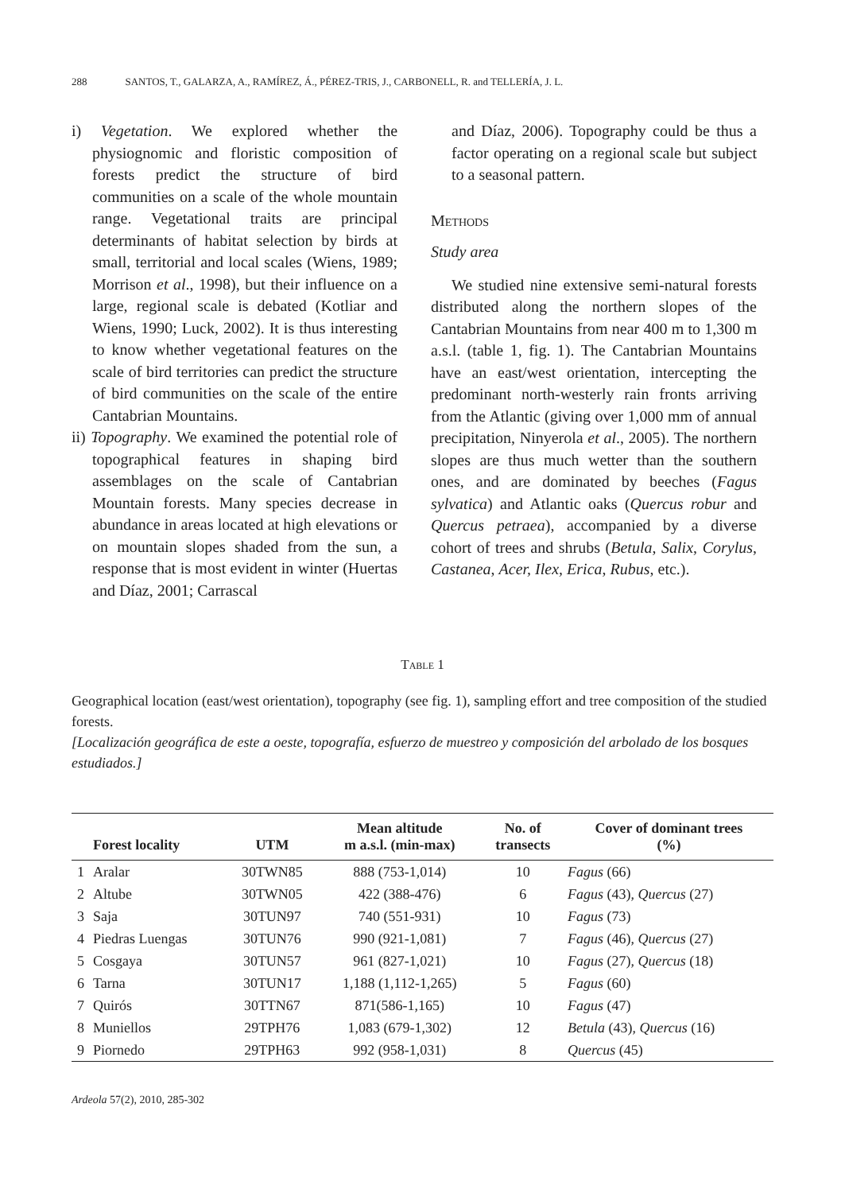288 SANTOS, T., GALARZA, A., RAMÍREZ, Á., PÉREZ-TRIS, J., CARBONELL, R. and TELLERÍA, J. L.
i) Vegetation. We explored whether the physiognomic and floristic composition of forests predict the structure of bird communities on a scale of the whole mountain range. Vegetational traits are principal determinants of habitat selection by birds at small, territorial and local scales (Wiens, 1989; Morrison et al., 1998), but their influence on a large, regional scale is debated (Kotliar and Wiens, 1990; Luck, 2002). It is thus interesting to know whether vegetational features on the scale of bird territories can predict the structure of bird communities on the scale of the entire Cantabrian Mountains.
ii) Topography. We examined the potential role of topographical features in shaping bird assemblages on the scale of Cantabrian Mountain forests. Many species decrease in abundance in areas located at high elevations or on mountain slopes shaded from the sun, a response that is most evident in winter (Huertas and Díaz, 2001; Carrascal
and Díaz, 2006). Topography could be thus a factor operating on a regional scale but subject to a seasonal pattern.
Methods
Study area
We studied nine extensive semi-natural forests distributed along the northern slopes of the Cantabrian Mountains from near 400 m to 1,300 m a.s.l. (table 1, fig. 1). The Cantabrian Mountains have an east/west orientation, intercepting the predominant north-westerly rain fronts arriving from the Atlantic (giving over 1,000 mm of annual precipitation, Ninyerola et al., 2005). The northern slopes are thus much wetter than the southern ones, and are dominated by beeches (Fagus sylvatica) and Atlantic oaks (Quercus robur and Quercus petraea), accompanied by a diverse cohort of trees and shrubs (Betula, Salix, Corylus, Castanea, Acer, Ilex, Erica, Rubus, etc.).
Table 1
Geographical location (east/west orientation), topography (see fig. 1), sampling effort and tree composition of the studied forests.
[Localización geográfica de este a oeste, topografía, esfuerzo de muestreo y composición del arbolado de los bosques estudiados.]
| | Forest locality | UTM | Mean altitude m a.s.l. (min-max) | No. of transects | Cover of dominant trees (%) |
| --- | --- | --- | --- | --- | --- |
| 1 | Aralar | 30TWN85 | 888 (753-1,014) | 10 | Fagus (66) |
| 2 | Altube | 30TWN05 | 422 (388-476) | 6 | Fagus (43), Quercus (27) |
| 3 | Saja | 30TUN97 | 740 (551-931) | 10 | Fagus (73) |
| 4 | Piedras Luengas | 30TUN76 | 990 (921-1,081) | 7 | Fagus (46), Quercus (27) |
| 5 | Cosgaya | 30TUN57 | 961 (827-1,021) | 10 | Fagus (27), Quercus (18) |
| 6 | Tarna | 30TUN17 | 1,188 (1,112-1,265) | 5 | Fagus (60) |
| 7 | Quirós | 30TTN67 | 871(586-1,165) | 10 | Fagus (47) |
| 8 | Muniellos | 29TPH76 | 1,083 (679-1,302) | 12 | Betula (43), Quercus (16) |
| 9 | Piornedo | 29TPH63 | 992 (958-1,031) | 8 | Quercus (45) |
Ardeola 57(2), 2010, 285-302